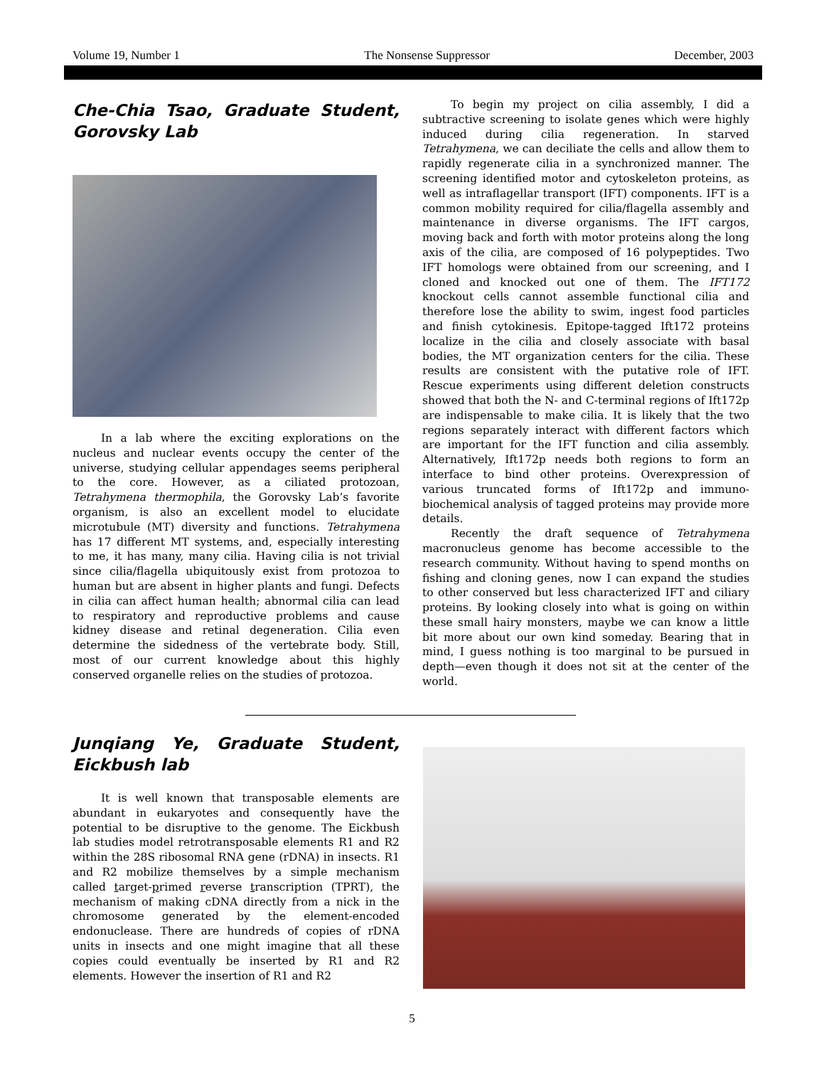Volume 19, Number 1 The Nonsense Suppressor December, 2003
Che-Chia Tsao, Graduate Student, Gorovsky Lab
In a lab where the exciting explorations on the nucleus and nuclear events occupy the center of the universe, studying cellular appendages seems peripheral to the core. However, as a ciliated protozoan, Tetrahymena thermophila, the Gorovsky Lab’s favorite organism, is also an excellent model to elucidate microtubule (MT) diversity and functions. Tetrahymena has 17 different MT systems, and, especially interesting to me, it has many, many cilia. Having cilia is not trivial since cilia/flagella ubiquitously exist from protozoa to human but are absent in higher plants and fungi. Defects in cilia can affect human health; abnormal cilia can lead to respiratory and reproductive problems and cause kidney disease and retinal degeneration. Cilia even determine the sidedness of the vertebrate body. Still, most of our current knowledge about this highly conserved organelle relies on the studies of protozoa.
To begin my project on cilia assembly, I did a subtractive screening to isolate genes which were highly induced during cilia regeneration. In starved Tetrahymena, we can deciliate the cells and allow them to rapidly regenerate cilia in a synchronized manner. The screening identified motor and cytoskeleton proteins, as well as intraflagellar transport (IFT) components. IFT is a common mobility required for cilia/flagella assembly and maintenance in diverse organisms. The IFT cargos, moving back and forth with motor proteins along the long axis of the cilia, are composed of 16 polypeptides. Two IFT homologs were obtained from our screening, and I cloned and knocked out one of them. The IFT172 knockout cells cannot assemble functional cilia and therefore lose the ability to swim, ingest food particles and finish cytokinesis. Epitope-tagged Ift172 proteins localize in the cilia and closely associate with basal bodies, the MT organization centers for the cilia. These results are consistent with the putative role of IFT. Rescue experiments using different deletion constructs showed that both the N- and C-terminal regions of Ift172p are indispensable to make cilia. It is likely that the two regions separately interact with different factors which are important for the IFT function and cilia assembly. Alternatively, Ift172p needs both regions to form an interface to bind other proteins. Overexpression of various truncated forms of Ift172p and immuno-biochemical analysis of tagged proteins may provide more details.
Recently the draft sequence of Tetrahymena macronucleus genome has become accessible to the research community. Without having to spend months on fishing and cloning genes, now I can expand the studies to other conserved but less characterized IFT and ciliary proteins. By looking closely into what is going on within these small hairy monsters, maybe we can know a little bit more about our own kind someday. Bearing that in mind, I guess nothing is too marginal to be pursued in depth—even though it does not sit at the center of the world.
Junqiang Ye, Graduate Student, Eickbush lab
It is well known that transposable elements are abundant in eukaryotes and consequently have the potential to be disruptive to the genome. The Eickbush lab studies model retrotransposable elements R1 and R2 within the 28S ribosomal RNA gene (rDNA) in insects. R1 and R2 mobilize themselves by a simple mechanism called target-primed reverse transcription (TPRT), the mechanism of making cDNA directly from a nick in the chromosome generated by the element-encoded endonuclease. There are hundreds of copies of rDNA units in insects and one might imagine that all these copies could eventually be inserted by R1 and R2 elements. However the insertion of R1 and R2
5